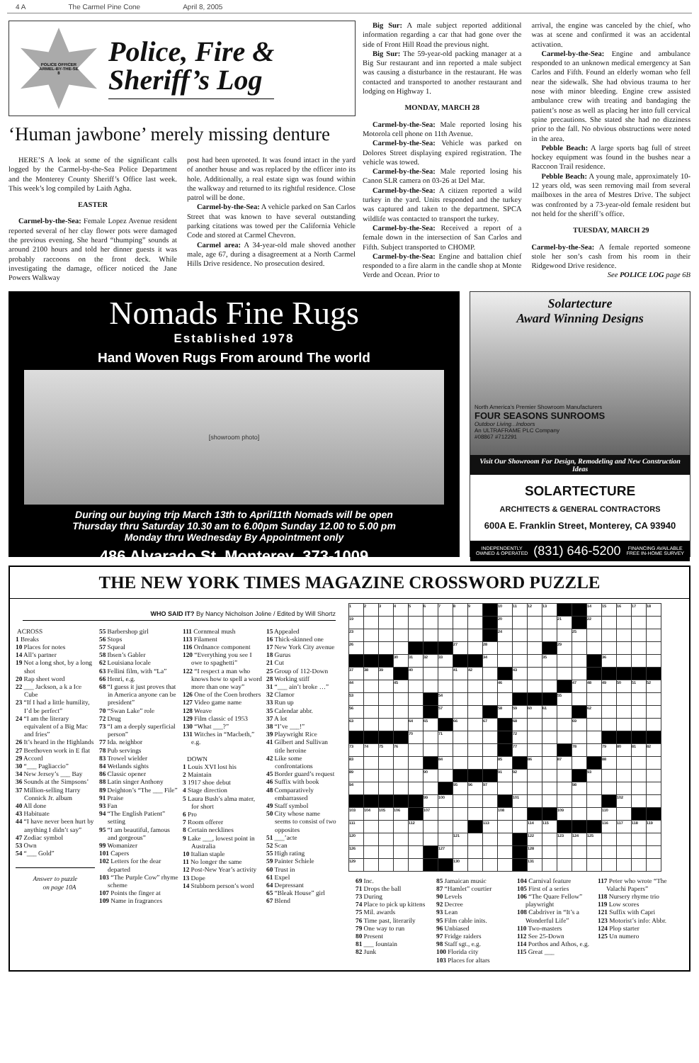4 A The Carmel Pine Cone April 8, 2005
POLICE OFFICER
CARMEL-BY-THE-SEA
8
Police, Fire &
Sheriff’s Log
‘Human jawbone’ merely missing denture
HERE’S A look at some of the significant calls logged by the Carmel-by-the-Sea Police Department and the Monterey County Sheriff’s Office last week. This week’s log compiled by Laith Agha.
EASTER
Carmel-by-the-Sea: Female Lopez Avenue resident reported several of her clay flower pots were damaged the previous evening. She heard “thumping” sounds at around 2100 hours and told her dinner guests it was probably raccoons on the front deck. While investigating the damage, officer noticed the Jane Powers Walkway
post had been uprooted. It was found intact in the yard of another house and was replaced by the officer into its hole. Additionally, a real estate sign was found within the walkway and returned to its rightful residence. Close patrol will be done.
Carmel-by-the-Sea: A vehicle parked on San Carlos Street that was known to have several outstanding parking citations was towed per the California Vehicle Code and stored at Carmel Chevron.
Carmel area: A 34-year-old male shoved another male, age 67, during a disagreement at a North Carmel Hills Drive residence. No prosecution desired.
Big Sur: A male subject reported additional information regarding a car that had gone over the side of Front Hill Road the previous night.
Big Sur: The 59-year-old packing manager at a Big Sur restaurant and inn reported a male subject was causing a disturbance in the restaurant. He was contacted and transported to another restaurant and lodging on Highway 1.
MONDAY, MARCH 28
Carmel-by-the-Sea: Male reported losing his Motorola cell phone on 11th Avenue.
Carmel-by-the-Sea: Vehicle was parked on Dolores Street displaying expired registration. The vehicle was towed.
Carmel-by-the-Sea: Male reported losing his Canon SLR camera on 03-26 at Del Mar.
Carmel-by-the-Sea: A citizen reported a wild turkey in the yard. Units responded and the turkey was captured and taken to the department. SPCA wildlife was contacted to transport the turkey.
Carmel-by-the-Sea: Received a report of a female down in the intersection of San Carlos and Fifth. Subject transported to CHOMP.
Carmel-by-the-Sea: Engine and battalion chief responded to a fire alarm in the candle shop at Monte Verde and Ocean. Prior to
arrival, the engine was canceled by the chief, who was at scene and confirmed it was an accidental activation.
Carmel-by-the-Sea: Engine and ambulance responded to an unknown medical emergency at San Carlos and Fifth. Found an elderly woman who fell near the sidewalk. She had obvious trauma to her nose with minor bleeding. Engine crew assisted ambulance crew with treating and bandaging the patient’s nose as well as placing her into full cervical spine precautions. She stated she had no dizziness prior to the fall. No obvious obstructions were noted in the area.
Pebble Beach: A large sports bag full of street hockey equipment was found in the bushes near a Raccoon Trail residence.
Pebble Beach: A young male, approximately 10-12 years old, was seen removing mail from several mailboxes in the area of Mestres Drive. The subject was confronted by a 73-year-old female resident but not held for the sheriff’s office.
TUESDAY, MARCH 29
Carmel-by-the-Sea: A female reported someone stole her son’s cash from his room in their Ridgewood Drive residence.
See POLICE LOG page 6B
Nomads Fine Rugs
Established 1978
Hand Woven Rugs From around The world
[showroom photo]
During our buying trip March 13th to April11th Nomads will be open
Thursday thru Saturday 10.30 am to 6.00pm Sunday 12.00 to 5.00 pm
Monday thru Wednesday By Appointment only
486 Alvarado St. Monterey 373-1009
Solartecture
Award Winning Designs
North America’s Premier Showroom Manufacturers
FOUR SEASONS SUNROOMS
Outdoor Living...Indoors
An ULTRAFRAME PLC Company
#08867 #712291
Visit Our Showroom For Design, Remodeling and New Construction Ideas
SOLARTECTURE
ARCHITECTS & GENERAL CONTRACTORS
600A E. Franklin Street, Monterey, CA 93940
INDEPENDENTLY
OWNED & OPERATED (831) 646-5200 FINANCING AVAILABLE
FREE IN-HOME SURVEY
THE NEW YORK TIMES MAGAZINE CROSSWORD PUZZLE
WHO SAID IT? By Nancy Nicholson Joline / Edited by Will Shortz
ACROSS
1 Breaks
10 Places for notes
14 All’s partner
19 Not a long shot, by a long shot
20 Rap sheet word
22 ___ Jackson, a k a Ice Cube
23 “If I had a little humility, I’d be perfect”
24 “I am the literary equivalent of a Big Mac and fries”
26 It’s heard in the Highlands
27 Beethoven work in E flat
29 Accord
30 “___ Pagliaccio”
34 New Jersey’s ___ Bay
36 Sounds at the Simpsons’
37 Million-selling Harry Connick Jr. album
40 All done
43 Habituate
44 “I have never been hurt by anything I didn’t say”
47 Zodiac symbol
53 Own
54 “___ Gold”
Answer to puzzle
on page 10A
55 Barbershop girl
56 Stops
57 Squeal
58 Ibsen’s Gabler
62 Louisiana locale
63 Fellini film, with “La”
66 Henri, e.g.
68 “I guess it just proves that in America anyone can be president”
70 “Swan Lake” role
72 Drug
73 “I am a deeply superficial person”
77 Ida. neighbor
78 Pub servings
83 Trowel wielder
84 Wetlands sights
86 Classic opener
88 Latin singer Anthony
89 Deighton’s “The ___ File”
91 Praise
93 Fan
94 “The English Patient” setting
95 “I am beautiful, famous and gorgeous”
99 Womanizer
101 Capers
102 Letters for the dear departed
103 “The Purple Cow” rhyme scheme
107 Points the finger at
109 Name in fragrances
111 Cornmeal mush
113 Filament
116 Ordnance component
120 “Everything you see I owe to spaghetti”
122 “I respect a man who knows how to spell a word more than one way”
126 One of the Coen brothers
127 Video game name
128 Weave
129 Film classic of 1953
130 “What ___?”
131 Witches in “Macbeth,” e.g.
DOWN
1 Louis XVI lost his
2 Maintain
3 1917 shoe debut
4 Stage direction
5 Laura Bush’s alma mater, for short
6 Pro
7 Room offerer
8 Certain necklines
9 Lake ___, lowest point in Australia
10 Italian staple
11 No longer the same
12 Post-New Year’s activity
13 Dope
14 Stubborn person’s word
15 Appealed
16 Thick-skinned one
17 New York City avenue
18 Gurus
21 Cut
25 Group of 112-Down
28 Working stiff
31 “___ ain’t broke …”
32 Clamor
33 Run up
35 Calendar abbr.
37 A lot
38 “I’ve ___!”
39 Playwright Rice
41 Gilbert and Sullivan title heroine
42 Like some confrontations
45 Border guard’s request
46 Suffix with book
48 Comparatively embarrassed
49 Staff symbol
50 City whose name seems to consist of two opposites
51 ___’acte
52 Scan
55 High rating
59 Painter Schiele
60 Trust in
61 Expel
64 Depressant
65 “Bleak House” girl
67 Blend
| 1 | 2 | 3 | 4 | 5 | 6 | 7 | 8 | 9 | | 10 | 11 | 12 | 13 | | | 14 | 15 | 16 | 17 | 18 |
| 19 | | | | | | | | | | 20 | | | | 21 | | 22 | | | | |
| 23 | | | | | | | | | | 24 | | | | | 25 | | | | | |
| 26 | | | | | | | 27 | | 28 | | | | | 29 | | | | | | |
| | | | 30 | 31 | 32 | 33 | | | 34 | | | | 35 | | | | 36 | | | |
| 37 | 38 | 39 | | 40 | | | 41 | 42 | | | 43 | | | | | | | | | |
| 44 | | | 45 | | | | | | | 46 | | | | | 47 | 48 | 49 | 50 | 51 | 52 |
| 53 | | | | | | 54 | | | | | | | | 55 | | | | | | |
| 56 | | | | | | 57 | | | | 58 | 59 | 60 | 61 | | | 62 | | | | |
| 63 | | | | 64 | 65 | | 66 | | 67 | | 68 | | | | 69 | | | | | |
| | | | | 70 | | 71 | | | | | 72 | | | | | | | | | |
| 73 | 74 | 75 | 76 | | | | | | | | 77 | | | | 78 | | 79 | 80 | 81 | 82 |
| 83 | | | | | | 84 | | | | 85 | | 86 | | 87 | | | 88 | | | |
| 89 | | | | | 90 | | | | | 91 | 92 | | | | | 93 | | | | |
| 94 | | | | | | | 95 | 96 | 97 | | | | | | 98 | | | | | |
| | | | | | 99 | 100 | | | | | 101 | | | | | | | 102 | | |
| 103 | 104 | 105 | 106 | | 107 | | | | | 108 | | | | 109 | | | 110 | | | |
| 111 | | | | 112 | | | | | 113 | | | 114 | 115 | | | | 116 | 117 | 118 | 119 |
| 120 | | | | | | | 121 | | | | | 122 | | 123 | 124 | 125 | | | | |
| 126 | | | | | | 127 | | | | | | 128 | | | | | | | | |
| 129 | | | | | | | 130 | | | | | 131 | | | | | | | | |
69 Inc.
71 Drops the ball
73 During
74 Place to pick up kittens
75 Mil. awards
76 Time past, literarily
79 One way to run
80 Present
81 ___ fountain
82 Junk
85 Jamaican music
87 “Hamlet” courtier
90 Levels
92 Decree
93 Lean
95 Film cable inits.
96 Unbiased
97 Fridge raiders
98 Staff sgt., e.g.
100 Florida city
103 Places for altars
104 Carnival feature
105 First of a series
106 “The Quare Fellow” playwright
108 Cabdriver in “It’s a Wonderful Life”
110 Two-masters
112 See 25-Down
114 Porthos and Athos, e.g.
115 Great ___
117 Peter who wrote “The Valachi Papers”
118 Nursery rhyme trio
119 Low scores
121 Suffix with Capri
123 Motorist’s info: Abbr.
124 Plop starter
125 Un numero